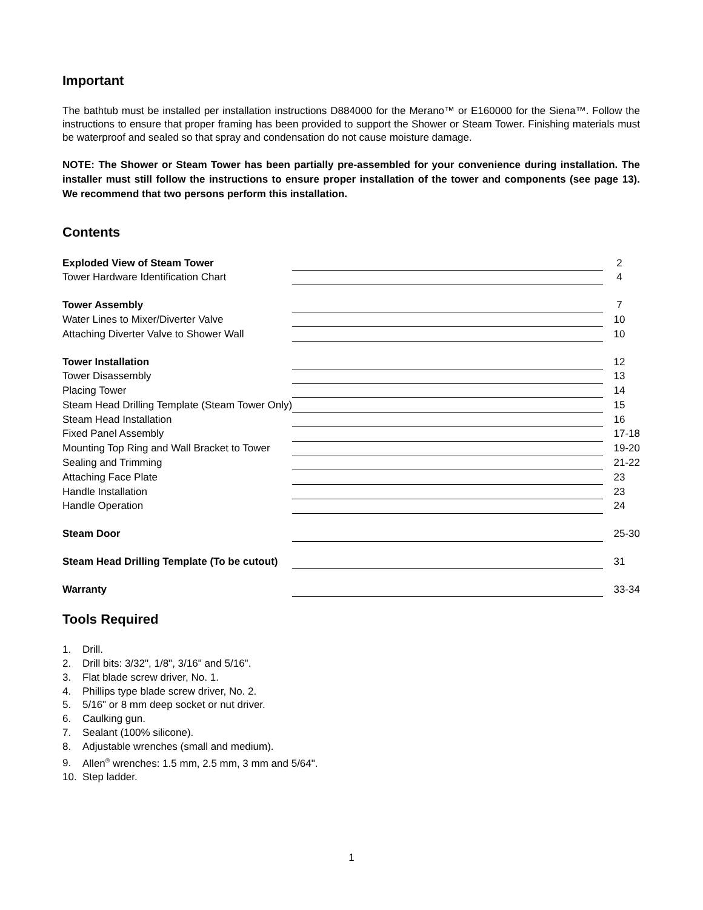Important
The bathtub must be installed per installation instructions D884000 for the Merano™ or E160000 for the Siena™. Follow the instructions to ensure that proper framing has been provided to support the Shower or Steam Tower. Finishing materials must be waterproof and sealed so that spray and condensation do not cause moisture damage.
NOTE: The Shower or Steam Tower has been partially pre-assembled for your convenience during installation. The installer must still follow the instructions to ensure proper installation of the tower and components (see page 13). We recommend that two persons perform this installation.
Contents
| Exploded View of Steam Tower | | 2 |
| Tower Hardware Identification Chart | | 4 |
| Tower Assembly | | 7 |
| Water Lines to Mixer/Diverter Valve | | 10 |
| Attaching Diverter Valve to Shower Wall | | 10 |
| Tower Installation | | 12 |
| Tower Disassembly | | 13 |
| Placing Tower | | 14 |
| Steam Head Drilling Template (Steam Tower Only) | | 15 |
| Steam Head Installation | | 16 |
| Fixed Panel Assembly | | 17-18 |
| Mounting Top Ring and Wall Bracket to Tower | | 19-20 |
| Sealing and Trimming | | 21-22 |
| Attaching Face Plate | | 23 |
| Handle Installation | | 23 |
| Handle Operation | | 24 |
| Steam Door | | 25-30 |
| Steam Head Drilling Template (To be cutout) | | 31 |
| Warranty | | 33-34 |
Tools Required
1. Drill.
2. Drill bits: 3/32", 1/8", 3/16" and 5/16".
3. Flat blade screw driver, No. 1.
4. Phillips type blade screw driver, No. 2.
5. 5/16" or 8 mm deep socket or nut driver.
6. Caulking gun.
7. Sealant (100% silicone).
8. Adjustable wrenches (small and medium).
9. Allen<sup>®</sup> wrenches: 1.5 mm, 2.5 mm, 3 mm and 5/64".
10. Step ladder.
1